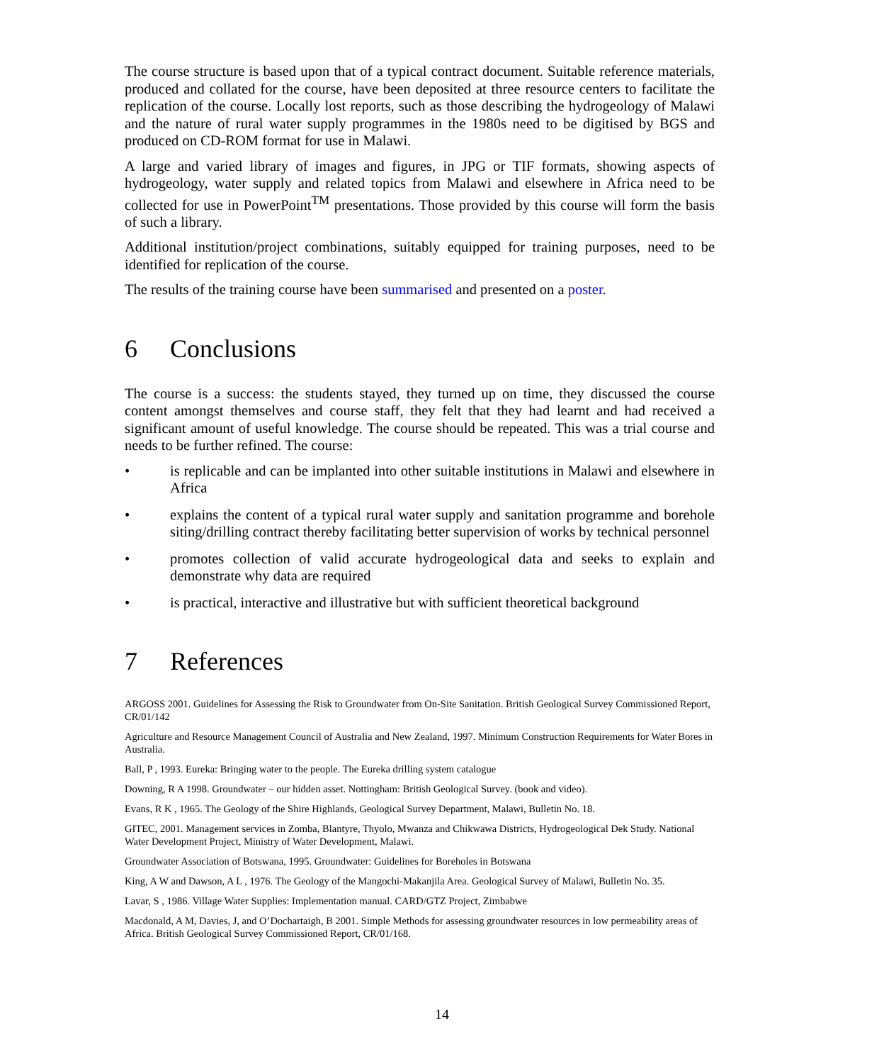The course structure is based upon that of a typical contract document. Suitable reference materials, produced and collated for the course, have been deposited at three resource centers to facilitate the replication of the course. Locally lost reports, such as those describing the hydrogeology of Malawi and the nature of rural water supply programmes in the 1980s need to be digitised by BGS and produced on CD-ROM format for use in Malawi.
A large and varied library of images and figures, in JPG or TIF formats, showing aspects of hydrogeology, water supply and related topics from Malawi and elsewhere in Africa need to be collected for use in PowerPoint<sup>TM</sup> presentations. Those provided by this course will form the basis of such a library.
Additional institution/project combinations, suitably equipped for training purposes, need to be identified for replication of the course.
The results of the training course have been summarised and presented on a poster.
6 Conclusions
The course is a success: the students stayed, they turned up on time, they discussed the course content amongst themselves and course staff, they felt that they had learnt and had received a significant amount of useful knowledge. The course should be repeated. This was a trial course and needs to be further refined. The course:
• is replicable and can be implanted into other suitable institutions in Malawi and elsewhere in Africa
• explains the content of a typical rural water supply and sanitation programme and borehole siting/drilling contract thereby facilitating better supervision of works by technical personnel
• promotes collection of valid accurate hydrogeological data and seeks to explain and demonstrate why data are required
• is practical, interactive and illustrative but with sufficient theoretical background
7 References
ARGOSS 2001. Guidelines for Assessing the Risk to Groundwater from On-Site Sanitation. British Geological Survey Commissioned Report, CR/01/142
Agriculture and Resource Management Council of Australia and New Zealand, 1997. Minimum Construction Requirements for Water Bores in Australia.
Ball, P , 1993. Eureka: Bringing water to the people. The Eureka drilling system catalogue
Downing, R A 1998. Groundwater – our hidden asset. Nottingham: British Geological Survey. (book and video).
Evans, R K , 1965. The Geology of the Shire Highlands, Geological Survey Department, Malawi, Bulletin No. 18.
GITEC, 2001. Management services in Zomba, Blantyre, Thyolo, Mwanza and Chikwawa Districts, Hydrogeological Dek Study. National Water Development Project, Ministry of Water Development, Malawi.
Groundwater Association of Botswana, 1995. Groundwater: Guidelines for Boreholes in Botswana
King, A W and Dawson, A L , 1976. The Geology of the Mangochi-Makanjila Area. Geological Survey of Malawi, Bulletin No. 35.
Lavar, S , 1986. Village Water Supplies: Implementation manual. CARD/GTZ Project, Zimbabwe
Macdonald, A M, Davies, J, and O’Dochartaigh, B 2001. Simple Methods for assessing groundwater resources in low permeability areas of Africa. British Geological Survey Commissioned Report, CR/01/168.
14